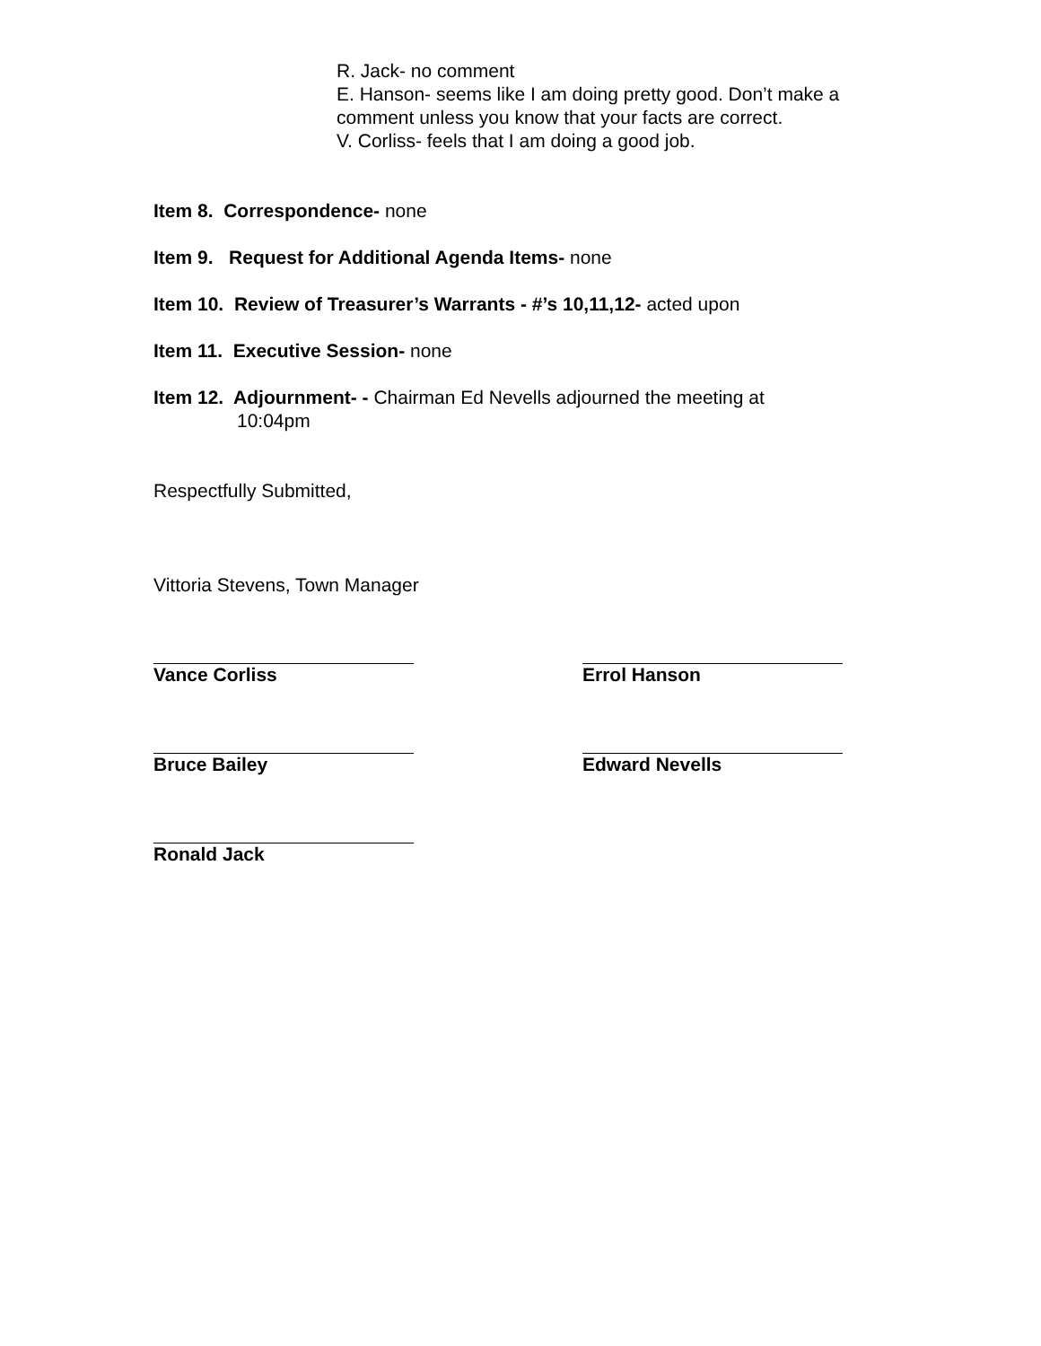R. Jack- no comment
E. Hanson- seems like I am doing pretty good. Don’t make a comment unless you know that your facts are correct.
V. Corliss- feels that I am doing a good job.
Item 8. Correspondence- none
Item 9. Request for Additional Agenda Items- none
Item 10. Review of Treasurer’s Warrants - #’s 10,11,12- acted upon
Item 11. Executive Session- none
Item 12. Adjournment- - Chairman Ed Nevells adjourned the meeting at
10:04pm
Respectfully Submitted,
Vittoria Stevens, Town Manager
Vance Corliss Errol Hanson
Bruce Bailey Edward Nevells
Ronald Jack